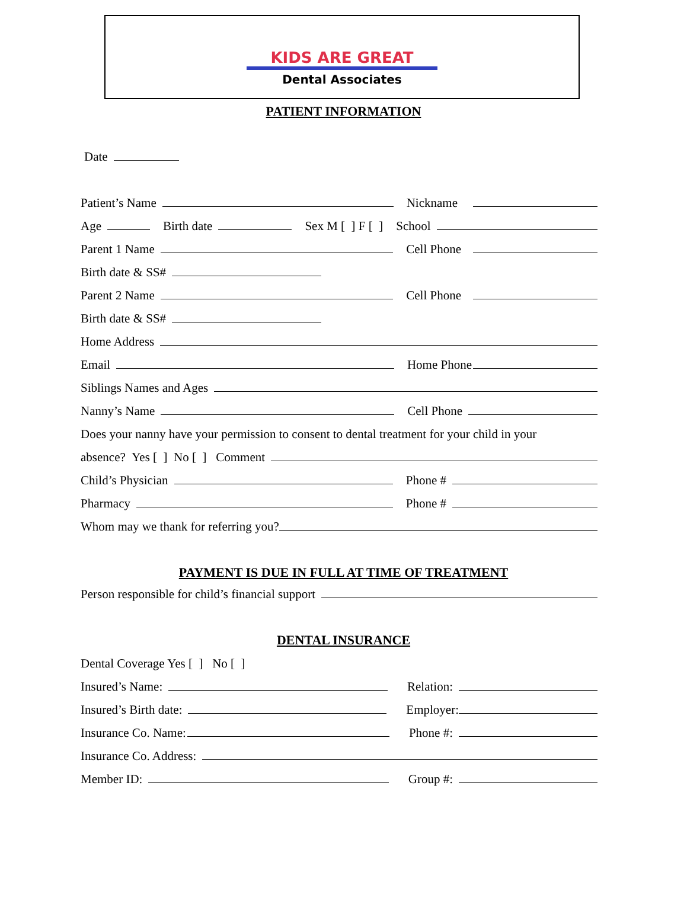KIDS ARE GREAT
Dental Associates
PATIENT INFORMATION
Date
Patient’s Name Nickname
Age Birth date Sex M [ ] F [ ] School
Parent 1 Name Cell Phone
Birth date & SS#
Parent 2 Name Cell Phone
Birth date & SS#
Home Address
Email Home Phone
Siblings Names and Ages
Nanny’s Name Cell Phone
Does your nanny have your permission to consent to dental treatment for your child in your
absence? Yes [ ] No [ ] Comment
Child’s Physician Phone #
Pharmacy Phone #
Whom may we thank for referring you?
PAYMENT IS DUE IN FULL AT TIME OF TREATMENT
Person responsible for child’s financial support
DENTAL INSURANCE
Dental Coverage Yes [ ] No [ ]
Insured’s Name: Relation:
Insured’s Birth date: Employer:
Insurance Co. Name: Phone #:
Insurance Co. Address:
Member ID: Group #: